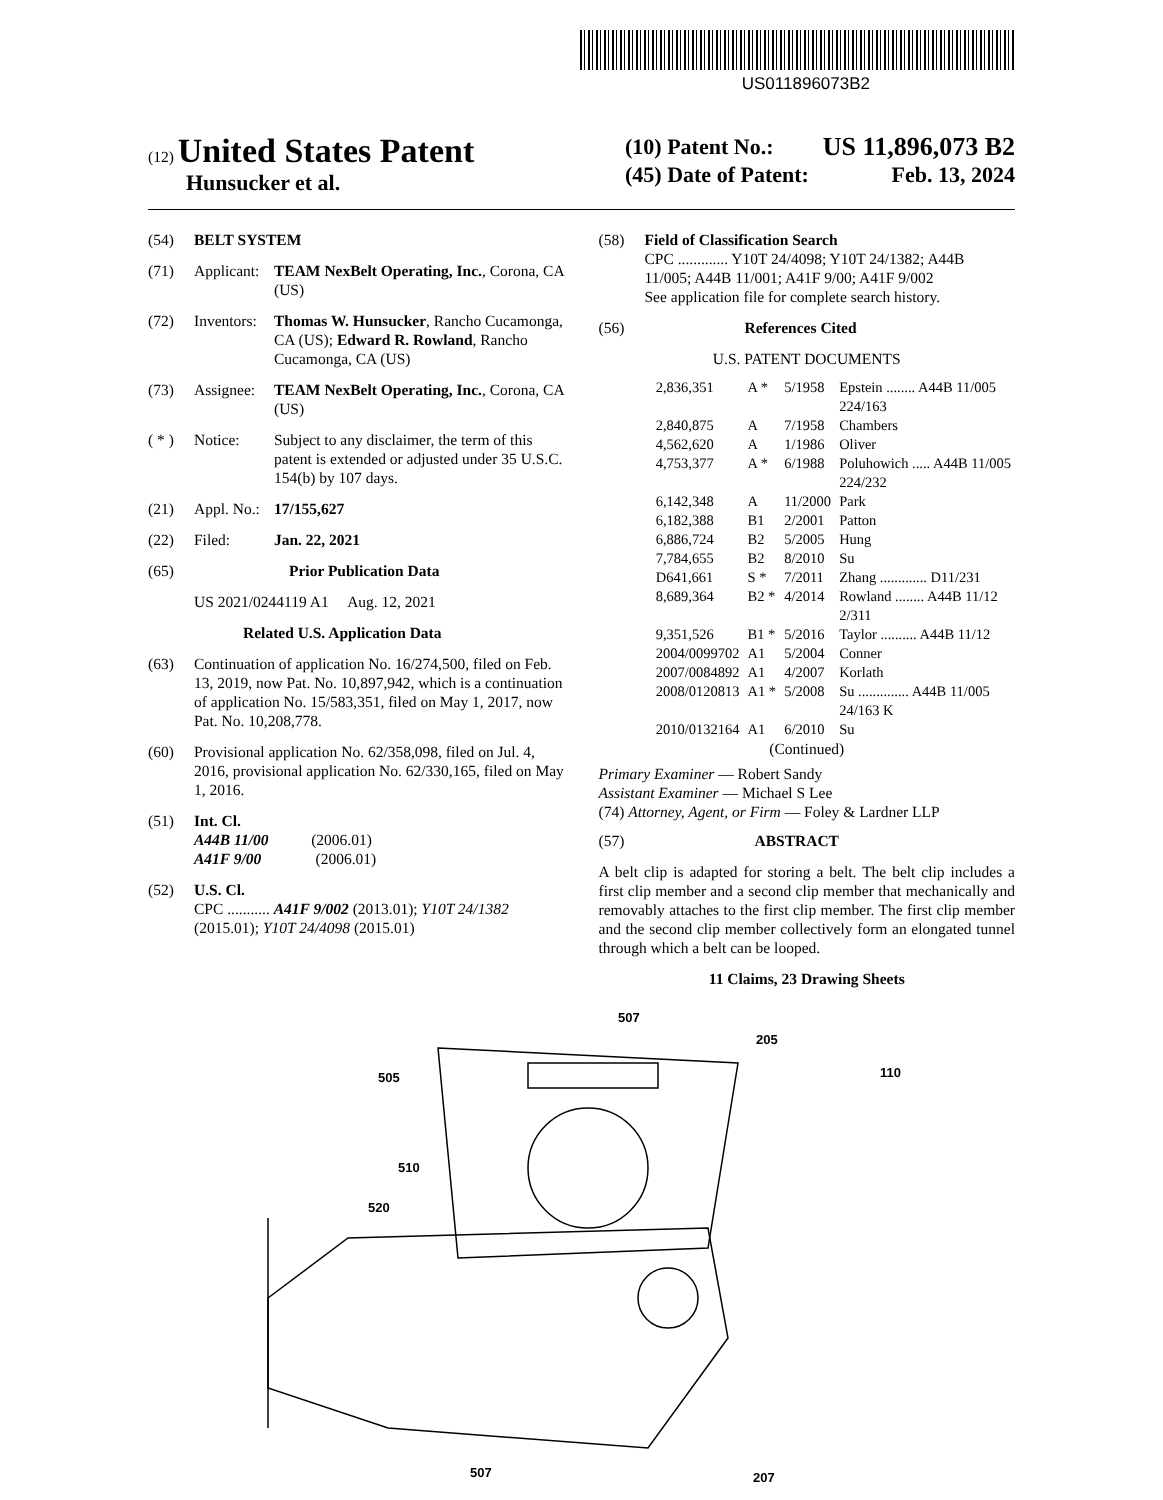US011896073B2
(12) United States Patent
Hunsucker et al.
(10) Patent No.: US 11,896,073 B2
(45) Date of Patent: Feb. 13, 2024
(54) BELT SYSTEM
(71) Applicant: TEAM NexBelt Operating, Inc., Corona, CA (US)
(72) Inventors: Thomas W. Hunsucker, Rancho Cucamonga, CA (US); Edward R. Rowland, Rancho Cucamonga, CA (US)
(73) Assignee: TEAM NexBelt Operating, Inc., Corona, CA (US)
( * ) Notice: Subject to any disclaimer, the term of this patent is extended or adjusted under 35 U.S.C. 154(b) by 107 days.
(21) Appl. No.: 17/155,627
(22) Filed: Jan. 22, 2021
(65) Prior Publication Data
US 2021/0244119 A1 Aug. 12, 2021
Related U.S. Application Data
(63) Continuation of application No. 16/274,500, filed on Feb. 13, 2019, now Pat. No. 10,897,942, which is a continuation of application No. 15/583,351, filed on May 1, 2017, now Pat. No. 10,208,778.
(60) Provisional application No. 62/358,098, filed on Jul. 4, 2016, provisional application No. 62/330,165, filed on May 1, 2016.
(51) Int. Cl.
A44B 11/00 (2006.01)
A41F 9/00 (2006.01)
(52) U.S. Cl.
CPC ........... A41F 9/002 (2013.01); Y10T 24/1382 (2015.01); Y10T 24/4098 (2015.01)
(58) Field of Classification Search
CPC ............. Y10T 24/4098; Y10T 24/1382; A44B 11/005; A44B 11/001; A41F 9/00; A41F 9/002
See application file for complete search history.
(56) References Cited
U.S. PATENT DOCUMENTS
| 2,836,351 | A * | 5/1958 | Epstein ........ A44B 11/005 224/163 |
| 2,840,875 | A | 7/1958 | Chambers |
| 4,562,620 | A | 1/1986 | Oliver |
| 4,753,377 | A * | 6/1988 | Poluhowich ..... A44B 11/005 224/232 |
| 6,142,348 | A | 11/2000 | Park |
| 6,182,388 | B1 | 2/2001 | Patton |
| 6,886,724 | B2 | 5/2005 | Hung |
| 7,784,655 | B2 | 8/2010 | Su |
| D641,661 | S * | 7/2011 | Zhang ............. D11/231 |
| 8,689,364 | B2 * | 4/2014 | Rowland ........ A44B 11/12 2/311 |
| 9,351,526 | B1 * | 5/2016 | Taylor .......... A44B 11/12 |
| 2004/0099702 | A1 | 5/2004 | Conner |
| 2007/0084892 | A1 | 4/2007 | Korlath |
| 2008/0120813 | A1 * | 5/2008 | Su .............. A44B 11/005 24/163 K |
| 2010/0132164 | A1 | 6/2010 | Su |
(Continued)
Primary Examiner — Robert Sandy
Assistant Examiner — Michael S Lee
(74) Attorney, Agent, or Firm — Foley & Lardner LLP
(57) ABSTRACT
A belt clip is adapted for storing a belt. The belt clip includes a first clip member and a second clip member that mechanically and removably attaches to the first clip member. The first clip member and the second clip member collectively form an elongated tunnel through which a belt can be looped.
11 Claims, 23 Drawing Sheets
507
205
505 110
510
520
507 207